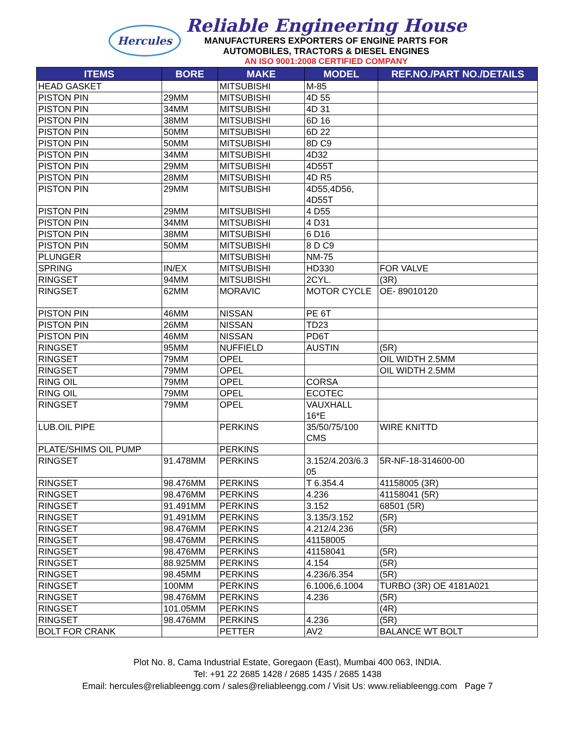Hercules
Reliable Engineering House
MANUFACTURERS EXPORTERS OF ENGINE PARTS FOR
AUTOMOBILES, TRACTORS & DIESEL ENGINES
AN ISO 9001:2008 CERTIFIED COMPANY
| ITEMS | BORE | MAKE | MODEL | REF.NO./PART NO./DETAILS |
| --- | --- | --- | --- | --- |
| HEAD GASKET | | MITSUBISHI | M-85 | |
| PISTON PIN | 29MM | MITSUBISHI | 4D 55 | |
| PISTON PIN | 34MM | MITSUBISHI | 4D 31 | |
| PISTON PIN | 38MM | MITSUBISHI | 6D 16 | |
| PISTON PIN | 50MM | MITSUBISHI | 6D 22 | |
| PISTON PIN | 50MM | MITSUBISHI | 8D C9 | |
| PISTON PIN | 34MM | MITSUBISHI | 4D32 | |
| PISTON PIN | 29MM | MITSUBISHI | 4D55T | |
| PISTON PIN | 28MM | MITSUBISHI | 4D R5 | |
| PISTON PIN | 29MM | MITSUBISHI | 4D55,4D56, 4D55T | |
| PISTON PIN | 29MM | MITSUBISHI | 4 D55 | |
| PISTON PIN | 34MM | MITSUBISHI | 4 D31 | |
| PISTON PIN | 38MM | MITSUBISHI | 6 D16 | |
| PISTON PIN | 50MM | MITSUBISHI | 8 D C9 | |
| PLUNGER | | MITSUBISHI | NM-75 | |
| SPRING | IN/EX | MITSUBISHI | HD330 | FOR VALVE |
| RINGSET | 94MM | MITSUBISHI | 2CYL. | (3R) |
| RINGSET | 62MM | MORAVIC | MOTOR CYCLE | OE- 89010120 |
| PISTON PIN | 46MM | NISSAN | PE 6T | |
| PISTON PIN | 26MM | NISSAN | TD23 | |
| PISTON PIN | 46MM | NISSAN | PD6T | |
| RINGSET | 95MM | NUFFIELD | AUSTIN | (5R) |
| RINGSET | 79MM | OPEL | | OIL WIDTH 2.5MM |
| RINGSET | 79MM | OPEL | | OIL WIDTH 2.5MM |
| RING OIL | 79MM | OPEL | CORSA | |
| RING OIL | 79MM | OPEL | ECOTEC | |
| RINGSET | 79MM | OPEL | VAUXHALL 16*E | |
| LUB.OIL PIPE | | PERKINS | 35/50/75/100 CMS | WIRE KNITTD |
| PLATE/SHIMS OIL PUMP | | PERKINS | | |
| RINGSET | 91.478MM | PERKINS | 3.152/4.203/6.3 05 | 5R-NF-18-314600-00 |
| RINGSET | 98.476MM | PERKINS | T 6.354.4 | 41158005 (3R) |
| RINGSET | 98.476MM | PERKINS | 4.236 | 41158041 (5R) |
| RINGSET | 91.491MM | PERKINS | 3.152 | 68501 (5R) |
| RINGSET | 91.491MM | PERKINS | 3.135/3.152 | (5R) |
| RINGSET | 98.476MM | PERKINS | 4.212/4.236 | (5R) |
| RINGSET | 98.476MM | PERKINS | 41158005 | |
| RINGSET | 98.476MM | PERKINS | 41158041 | (5R) |
| RINGSET | 88.925MM | PERKINS | 4.154 | (5R) |
| RINGSET | 98.45MM | PERKINS | 4.236/6.354 | (5R) |
| RINGSET | 100MM | PERKINS | 6.1006,6.1004 | TURBO (3R) OE 4181A021 |
| RINGSET | 98.476MM | PERKINS | 4.236 | (5R) |
| RINGSET | 101.05MM | PERKINS | | (4R) |
| RINGSET | 98.476MM | PERKINS | 4.236 | (5R) |
| BOLT FOR CRANK | | PETTER | AV2 | BALANCE WT BOLT |
Plot No. 8, Cama Industrial Estate, Goregaon (East), Mumbai 400 063, INDIA.
Tel: +91 22 2685 1428 / 2685 1435 / 2685 1438
Email: hercules@reliableengg.com / sales@reliableengg.com / Visit Us: www.reliableengg.com Page 7